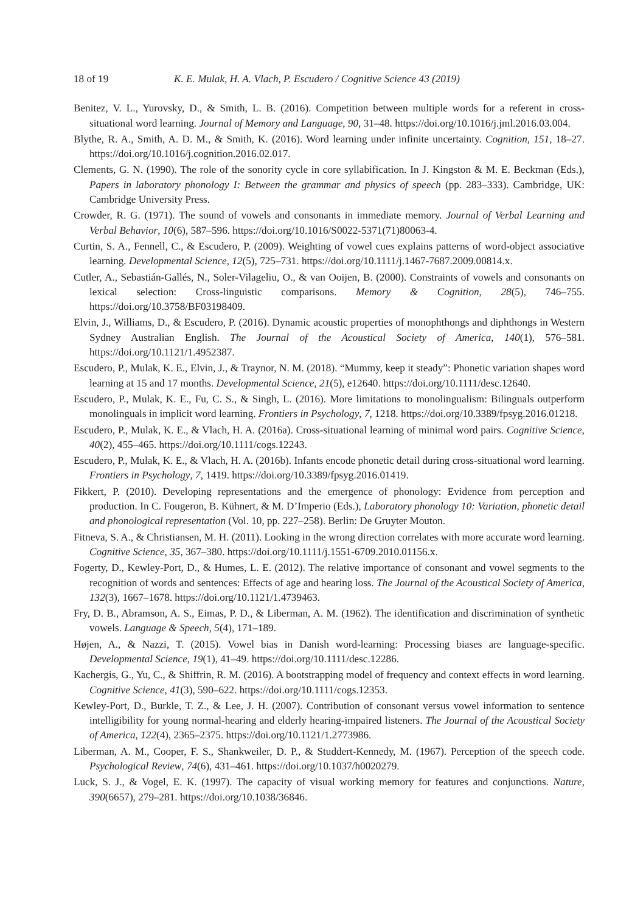18 of 19 K. E. Mulak, H. A. Vlach, P. Escudero / Cognitive Science 43 (2019)
Benitez, V. L., Yurovsky, D., & Smith, L. B. (2016). Competition between multiple words for a referent in cross-situational word learning. Journal of Memory and Language, 90, 31–48. https://doi.org/10.1016/j.jml.2016.03.004.
Blythe, R. A., Smith, A. D. M., & Smith, K. (2016). Word learning under infinite uncertainty. Cognition, 151, 18–27. https://doi.org/10.1016/j.cognition.2016.02.017.
Clements, G. N. (1990). The role of the sonority cycle in core syllabification. In J. Kingston & M. E. Beckman (Eds.), Papers in laboratory phonology I: Between the grammar and physics of speech (pp. 283–333). Cambridge, UK: Cambridge University Press.
Crowder, R. G. (1971). The sound of vowels and consonants in immediate memory. Journal of Verbal Learning and Verbal Behavior, 10(6), 587–596. https://doi.org/10.1016/S0022-5371(71)80063-4.
Curtin, S. A., Fennell, C., & Escudero, P. (2009). Weighting of vowel cues explains patterns of word-object associative learning. Developmental Science, 12(5), 725–731. https://doi.org/10.1111/j.1467-7687.2009.00814.x.
Cutler, A., Sebastián-Gallés, N., Soler-Vilageliu, O., & van Ooijen, B. (2000). Constraints of vowels and consonants on lexical selection: Cross-linguistic comparisons. Memory & Cognition, 28(5), 746–755. https://doi.org/10.3758/BF03198409.
Elvin, J., Williams, D., & Escudero, P. (2016). Dynamic acoustic properties of monophthongs and diphthongs in Western Sydney Australian English. The Journal of the Acoustical Society of America, 140(1), 576–581. https://doi.org/10.1121/1.4952387.
Escudero, P., Mulak, K. E., Elvin, J., & Traynor, N. M. (2018). “Mummy, keep it steady”: Phonetic variation shapes word learning at 15 and 17 months. Developmental Science, 21(5), e12640. https://doi.org/10.1111/desc.12640.
Escudero, P., Mulak, K. E., Fu, C. S., & Singh, L. (2016). More limitations to monolingualism: Bilinguals outperform monolinguals in implicit word learning. Frontiers in Psychology, 7, 1218. https://doi.org/10.3389/fpsyg.2016.01218.
Escudero, P., Mulak, K. E., & Vlach, H. A. (2016a). Cross-situational learning of minimal word pairs. Cognitive Science, 40(2), 455–465. https://doi.org/10.1111/cogs.12243.
Escudero, P., Mulak, K. E., & Vlach, H. A. (2016b). Infants encode phonetic detail during cross-situational word learning. Frontiers in Psychology, 7, 1419. https://doi.org/10.3389/fpsyg.2016.01419.
Fikkert, P. (2010). Developing representations and the emergence of phonology: Evidence from perception and production. In C. Fougeron, B. Kühnert, & M. D’Imperio (Eds.), Laboratory phonology 10: Variation, phonetic detail and phonological representation (Vol. 10, pp. 227–258). Berlin: De Gruyter Mouton.
Fitneva, S. A., & Christiansen, M. H. (2011). Looking in the wrong direction correlates with more accurate word learning. Cognitive Science, 35, 367–380. https://doi.org/10.1111/j.1551-6709.2010.01156.x.
Fogerty, D., Kewley-Port, D., & Humes, L. E. (2012). The relative importance of consonant and vowel segments to the recognition of words and sentences: Effects of age and hearing loss. The Journal of the Acoustical Society of America, 132(3), 1667–1678. https://doi.org/10.1121/1.4739463.
Fry, D. B., Abramson, A. S., Eimas, P. D., & Liberman, A. M. (1962). The identification and discrimination of synthetic vowels. Language & Speech, 5(4), 171–189.
Højen, A., & Nazzi, T. (2015). Vowel bias in Danish word-learning: Processing biases are language-specific. Developmental Science, 19(1), 41–49. https://doi.org/10.1111/desc.12286.
Kachergis, G., Yu, C., & Shiffrin, R. M. (2016). A bootstrapping model of frequency and context effects in word learning. Cognitive Science, 41(3), 590–622. https://doi.org/10.1111/cogs.12353.
Kewley-Port, D., Burkle, T. Z., & Lee, J. H. (2007). Contribution of consonant versus vowel information to sentence intelligibility for young normal-hearing and elderly hearing-impaired listeners. The Journal of the Acoustical Society of America, 122(4), 2365–2375. https://doi.org/10.1121/1.2773986.
Liberman, A. M., Cooper, F. S., Shankweiler, D. P., & Studdert-Kennedy, M. (1967). Perception of the speech code. Psychological Review, 74(6), 431–461. https://doi.org/10.1037/h0020279.
Luck, S. J., & Vogel, E. K. (1997). The capacity of visual working memory for features and conjunctions. Nature, 390(6657), 279–281. https://doi.org/10.1038/36846.